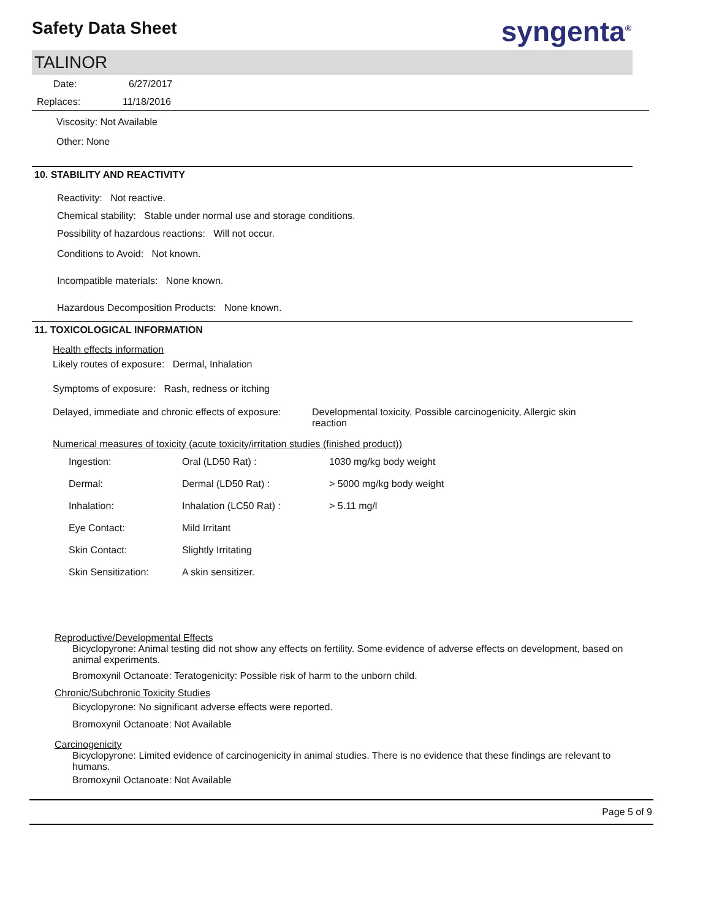Safety Data Sheet
syngenta<sup>®</sup>
TALINOR
Date: 6/27/2017
Replaces: 11/18/2016
Viscosity: Not Available
Other: None
10. STABILITY AND REACTIVITY
Reactivity: Not reactive.
Chemical stability: Stable under normal use and storage conditions.
Possibility of hazardous reactions: Will not occur.
Conditions to Avoid: Not known.
Incompatible materials: None known.
Hazardous Decomposition Products: None known.
11. TOXICOLOGICAL INFORMATION
Health effects information
Likely routes of exposure: Dermal, Inhalation
Symptoms of exposure: Rash, redness or itching
Delayed, immediate and chronic effects of exposure:
Developmental toxicity, Possible carcinogenicity, Allergic skin reaction
Numerical measures of toxicity (acute toxicity/irritation studies (finished product))
| Ingestion: | Oral (LD50 Rat) : | 1030 mg/kg body weight |
| Dermal: | Dermal (LD50 Rat) : | > 5000 mg/kg body weight |
| Inhalation: | Inhalation (LC50 Rat) : | > 5.11 mg/l |
| Eye Contact: | Mild Irritant | |
| Skin Contact: | Slightly Irritating | |
| Skin Sensitization: | A skin sensitizer. | |
Reproductive/Developmental Effects
Bicyclopyrone: Animal testing did not show any effects on fertility. Some evidence of adverse effects on development, based on animal experiments.
Bromoxynil Octanoate: Teratogenicity: Possible risk of harm to the unborn child.
Chronic/Subchronic Toxicity Studies
Bicyclopyrone: No significant adverse effects were reported.
Bromoxynil Octanoate: Not Available
Carcinogenicity
Bicyclopyrone: Limited evidence of carcinogenicity in animal studies. There is no evidence that these findings are relevant to humans.
Bromoxynil Octanoate: Not Available
Page 5 of 9